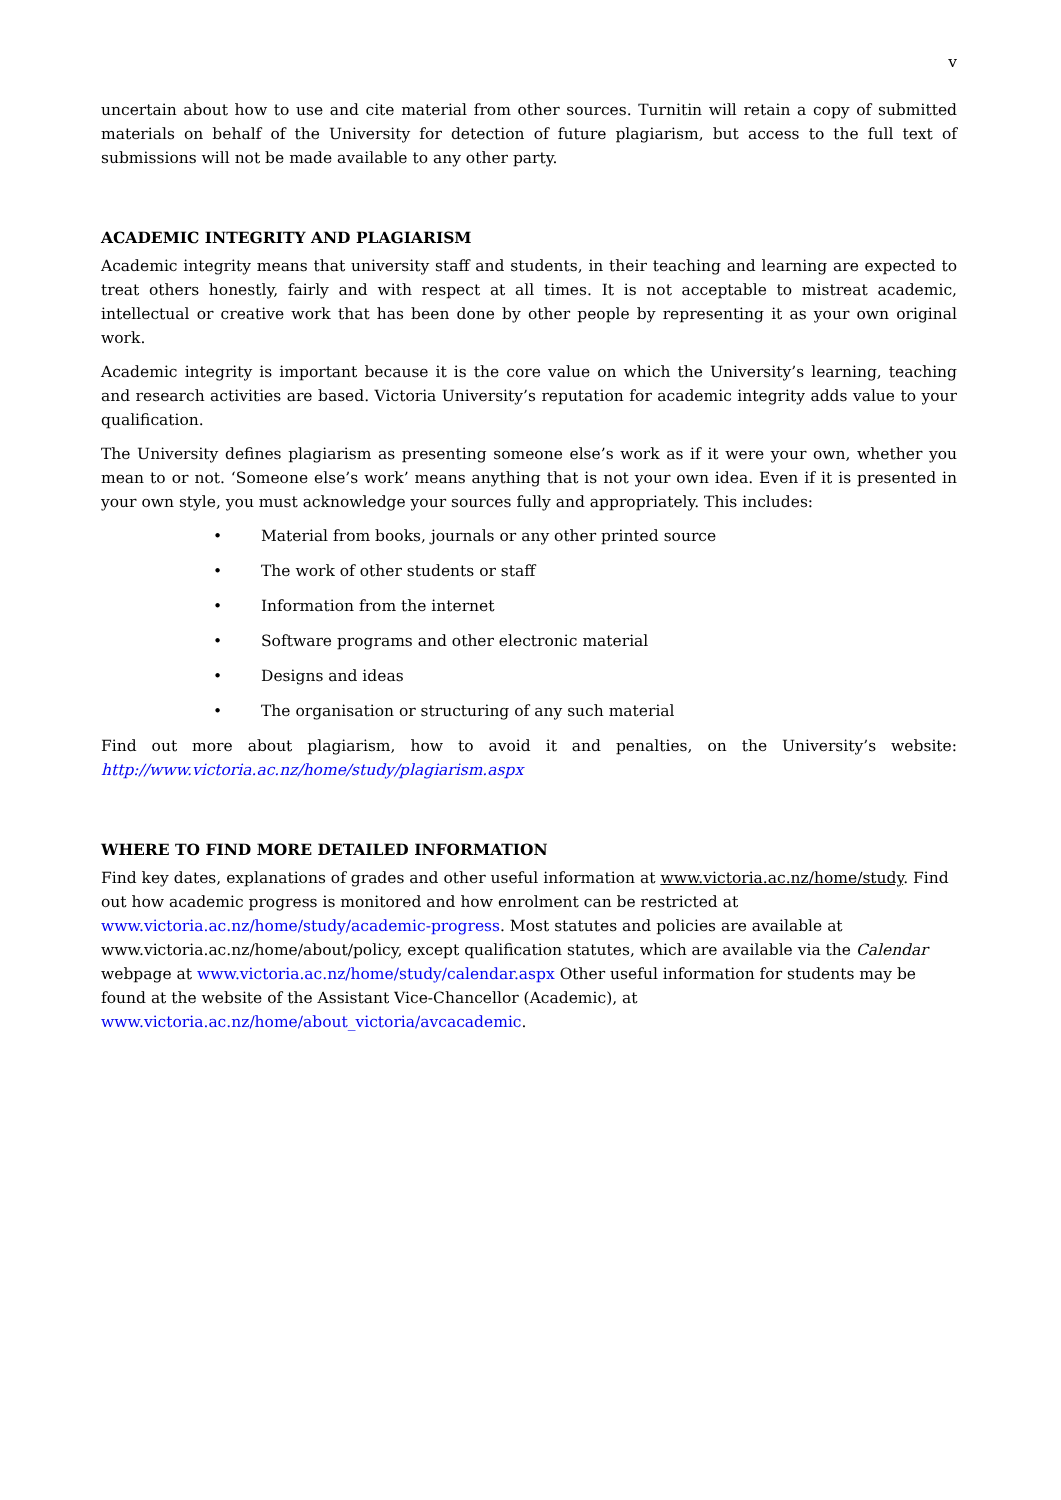v
uncertain about how to use and cite material from other sources. Turnitin will retain a copy of submitted materials on behalf of the University for detection of future plagiarism, but access to the full text of submissions will not be made available to any other party.
ACADEMIC INTEGRITY AND PLAGIARISM
Academic integrity means that university staff and students, in their teaching and learning are expected to treat others honestly, fairly and with respect at all times. It is not acceptable to mistreat academic, intellectual or creative work that has been done by other people by representing it as your own original work.
Academic integrity is important because it is the core value on which the University’s learning, teaching and research activities are based. Victoria University’s reputation for academic integrity adds value to your qualification.
The University defines plagiarism as presenting someone else’s work as if it were your own, whether you mean to or not. ‘Someone else’s work’ means anything that is not your own idea. Even if it is presented in your own style, you must acknowledge your sources fully and appropriately. This includes:
• Material from books, journals or any other printed source
• The work of other students or staff
• Information from the internet
• Software programs and other electronic material
• Designs and ideas
• The organisation or structuring of any such material
Find out more about plagiarism, how to avoid it and penalties, on the University’s website: http://www.victoria.ac.nz/home/study/plagiarism.aspx
WHERE TO FIND MORE DETAILED INFORMATION
Find key dates, explanations of grades and other useful information at www.victoria.ac.nz/home/study. Find out how academic progress is monitored and how enrolment can be restricted at www.victoria.ac.nz/home/study/academic-progress. Most statutes and policies are available at www.victoria.ac.nz/home/about/policy, except qualification statutes, which are available via the Calendar webpage at www.victoria.ac.nz/home/study/calendar.aspx Other useful information for students may be found at the website of the Assistant Vice-Chancellor (Academic), at www.victoria.ac.nz/home/about_victoria/avcacademic.